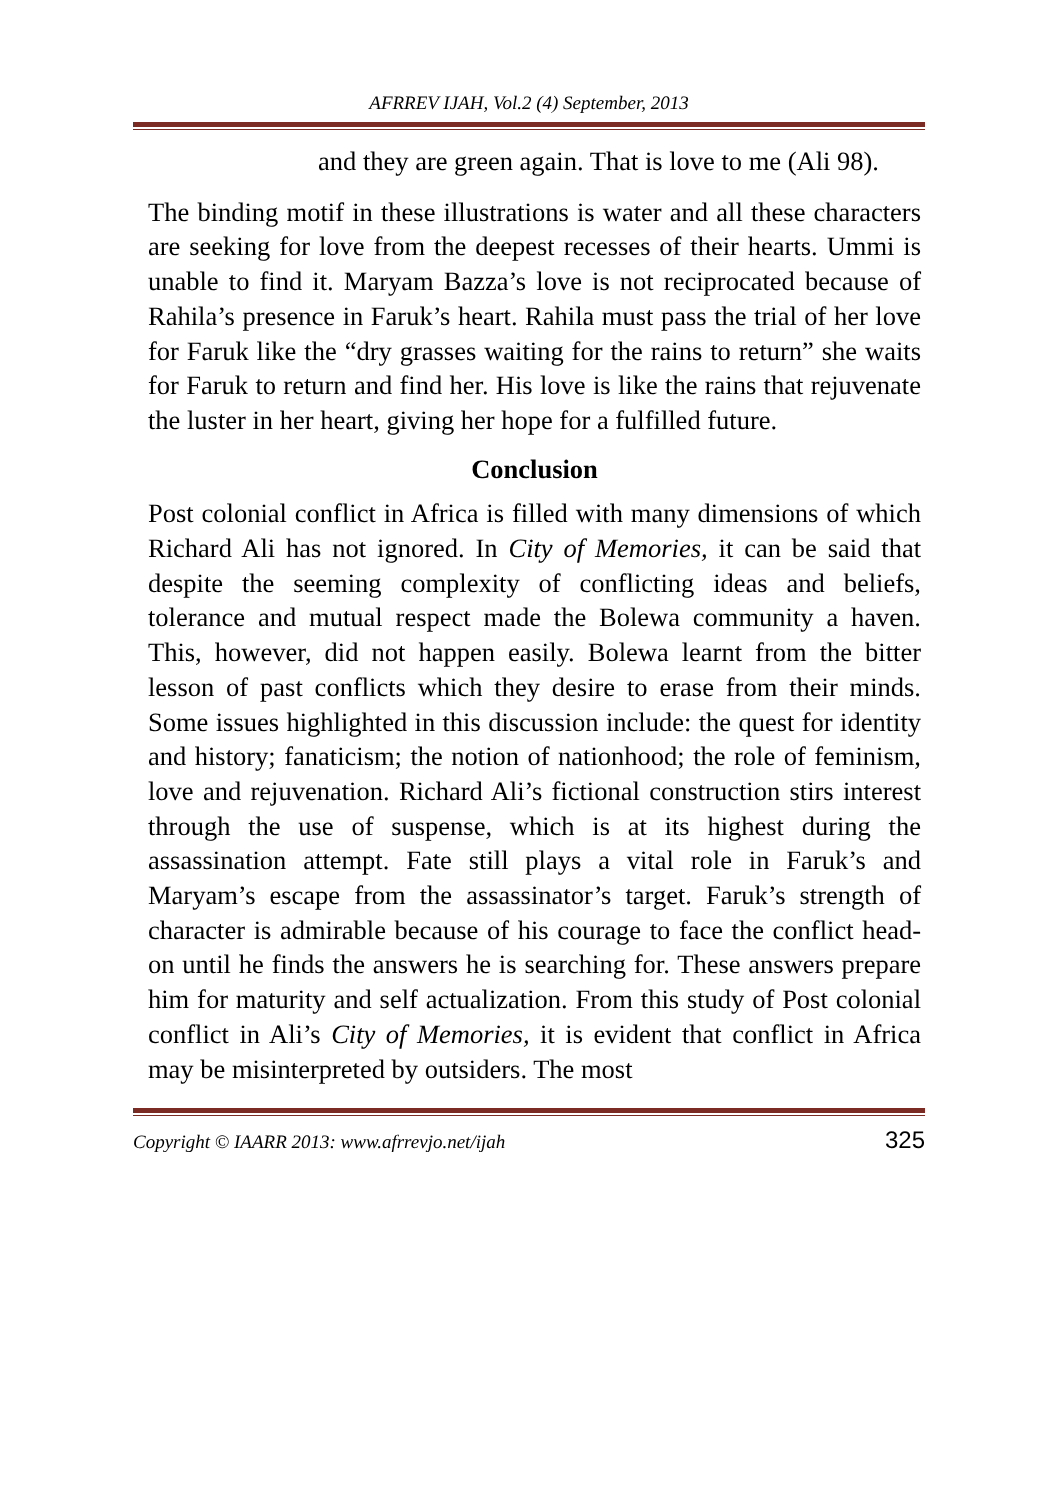AFRREV IJAH, Vol.2 (4) September, 2013
and they are green again. That is love to me (Ali 98).
The binding motif in these illustrations is water and all these characters are seeking for love from the deepest recesses of their hearts. Ummi is unable to find it. Maryam Bazza’s love is not reciprocated because of Rahila’s presence in Faruk’s heart. Rahila must pass the trial of her love for Faruk like the “dry grasses waiting for the rains to return” she waits for Faruk to return and find her. His love is like the rains that rejuvenate the luster in her heart, giving her hope for a fulfilled future.
Conclusion
Post colonial conflict in Africa is filled with many dimensions of which Richard Ali has not ignored. In City of Memories, it can be said that despite the seeming complexity of conflicting ideas and beliefs, tolerance and mutual respect made the Bolewa community a haven. This, however, did not happen easily. Bolewa learnt from the bitter lesson of past conflicts which they desire to erase from their minds. Some issues highlighted in this discussion include: the quest for identity and history; fanaticism; the notion of nationhood; the role of feminism, love and rejuvenation. Richard Ali’s fictional construction stirs interest through the use of suspense, which is at its highest during the assassination attempt. Fate still plays a vital role in Faruk’s and Maryam’s escape from the assassinator’s target. Faruk’s strength of character is admirable because of his courage to face the conflict head-on until he finds the answers he is searching for. These answers prepare him for maturity and self actualization. From this study of Post colonial conflict in Ali’s City of Memories, it is evident that conflict in Africa may be misinterpreted by outsiders. The most
Copyright © IAARR 2013: www.afrrevjo.net/ijah 325